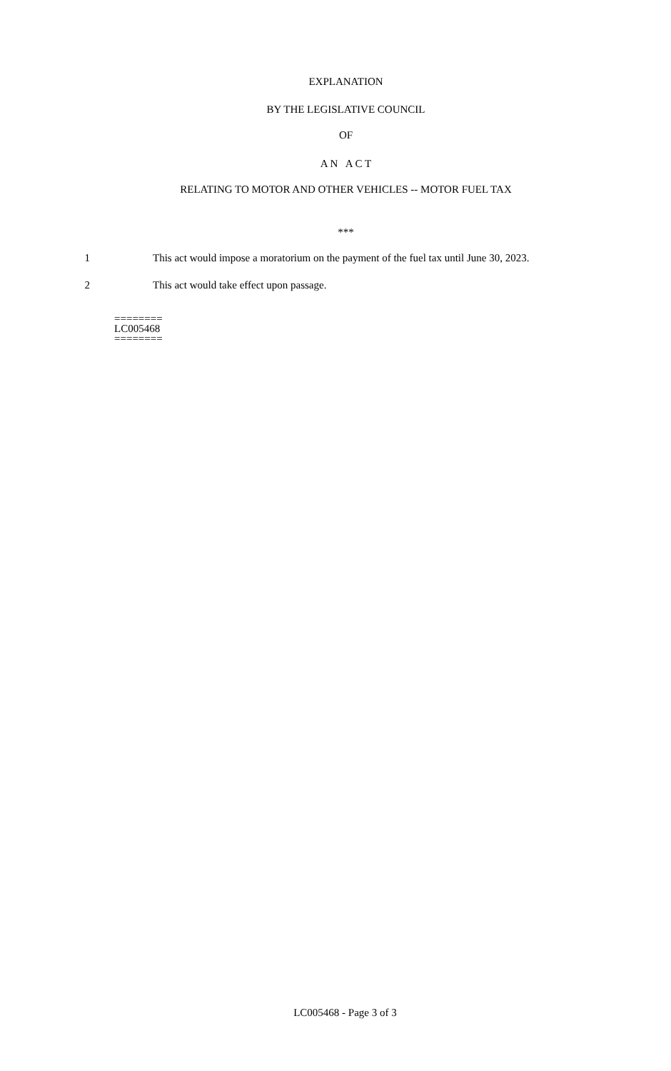EXPLANATION
BY THE LEGISLATIVE COUNCIL
OF
A N A C T
RELATING TO MOTOR AND OTHER VEHICLES -- MOTOR FUEL TAX
***
1 This act would impose a moratorium on the payment of the fuel tax until June 30, 2023.
2 This act would take effect upon passage.
========
LC005468
========
LC005468 - Page 3 of 3